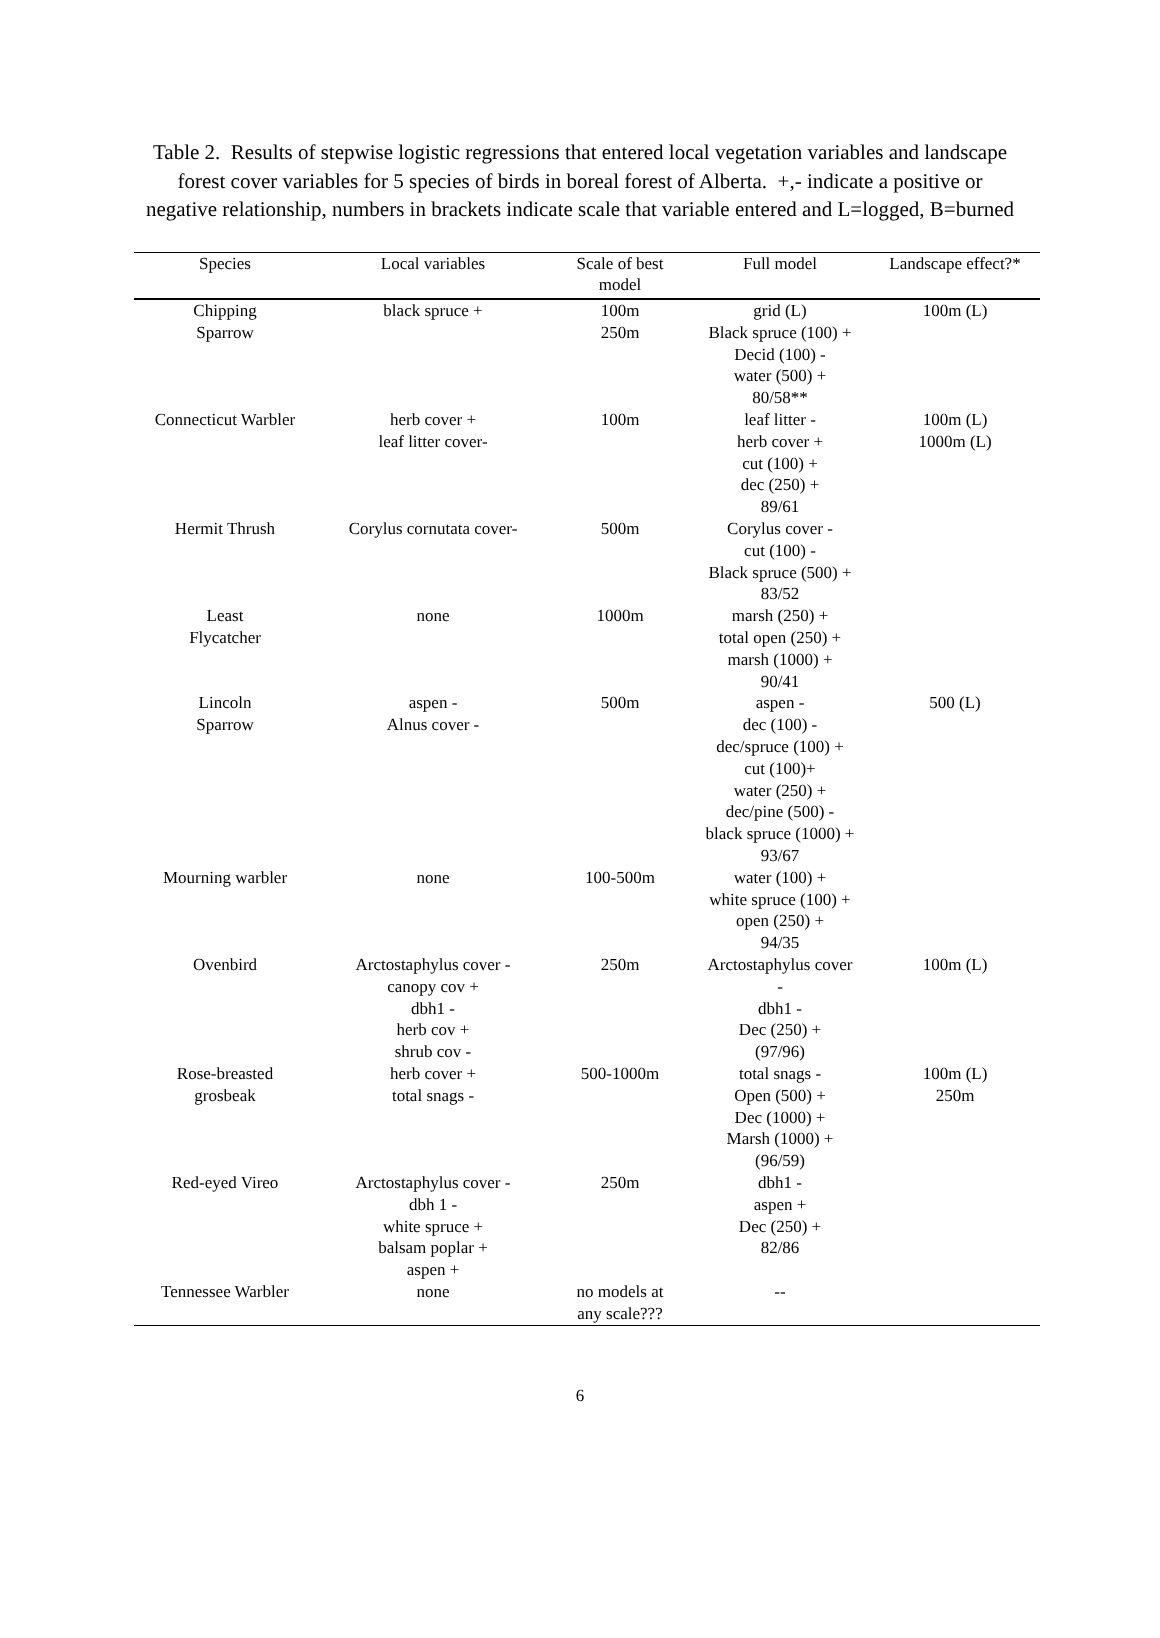Table 2. Results of stepwise logistic regressions that entered local vegetation variables and landscape forest cover variables for 5 species of birds in boreal forest of Alberta. +,- indicate a positive or negative relationship, numbers in brackets indicate scale that variable entered and L=logged, B=burned
| Species | Local variables | Scale of best model | Full model | Landscape effect?* |
| --- | --- | --- | --- | --- |
| Chipping Sparrow | black spruce + | 100m 250m | grid (L) Black spruce (100) + Decid (100) - water (500) + 80/58** | 100m (L) |
| Connecticut Warbler | herb cover + leaf litter cover- | 100m | leaf litter - herb cover + cut (100) + dec (250) + 89/61 | 100m (L) 1000m (L) |
| Hermit Thrush | Corylus cornutata cover- | 500m | Corylus cover - cut (100) - Black spruce (500) + 83/52 | |
| Least Flycatcher | none | 1000m | marsh (250) + total open (250) + marsh (1000) + 90/41 | |
| Lincoln Sparrow | aspen - Alnus cover - | 500m | aspen - dec (100) - dec/spruce (100) + cut (100)+ water (250) + dec/pine (500) - black spruce (1000) + 93/67 | 500 (L) |
| Mourning warbler | none | 100-500m | water (100) + white spruce (100) + open (250) + 94/35 | |
| Ovenbird | Arctostaphylus cover - canopy cov + dbh1 - herb cov + shrub cov - | 250m | Arctostaphylus cover - dbh1 - Dec (250) + (97/96) | 100m (L) |
| Rose-breasted grosbeak | herb cover + total snags - | 500-1000m | total snags - Open (500) + Dec (1000) + Marsh (1000) + (96/59) | 100m (L) 250m |
| Red-eyed Vireo | Arctostaphylus cover - dbh 1 - white spruce + balsam poplar + aspen + | 250m | dbh1 - aspen + Dec (250) + 82/86 | |
| Tennessee Warbler | none | no models at any scale??? | -- | |
6